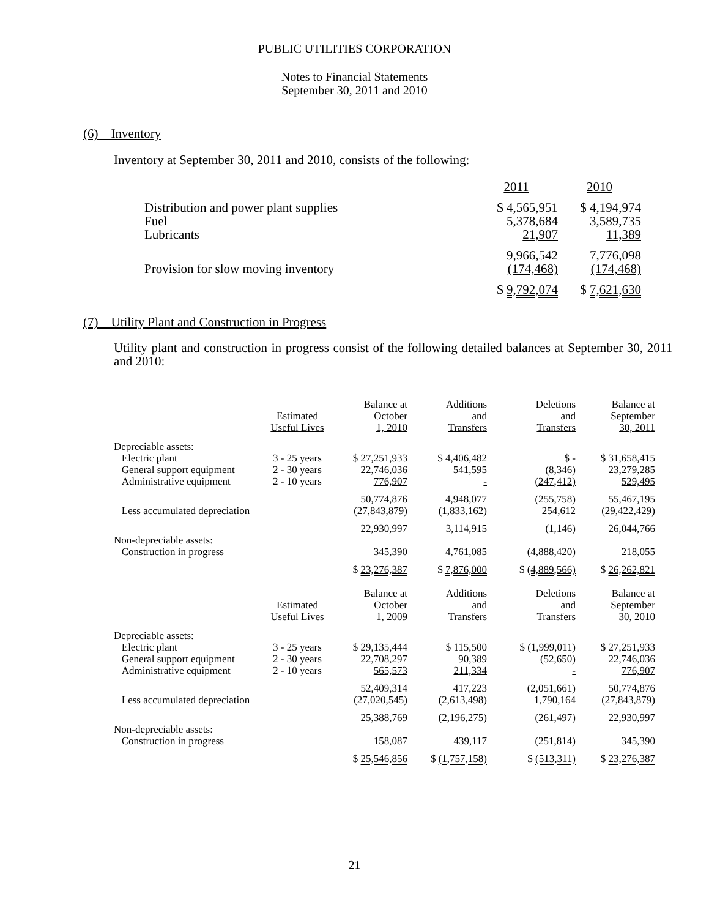PUBLIC UTILITIES CORPORATION
Notes to Financial Statements
September 30, 2011 and 2010
(6) Inventory
Inventory at September 30, 2011 and 2010, consists of the following:
| | 2011 | 2010 |
| Distribution and power plant supplies | $ 4,565,951 | $ 4,194,974 |
| Fuel | 5,378,684 | 3,589,735 |
| Lubricants | 21,907 | 11,389 |
| | 9,966,542 | 7,776,098 |
| Provision for slow moving inventory | (174,468) | (174,468) |
| | $ 9,792,074 | $ 7,621,630 |
(7) Utility Plant and Construction in Progress
Utility plant and construction in progress consist of the following detailed balances at September 30, 2011 and 2010:
| | Estimated Useful Lives | Balance at October 1, 2010 | Additions and Transfers | Deletions and Transfers | Balance at September 30, 2011 |
| --- | --- | --- | --- | --- | --- |
| Depreciable assets: | | | | | |
| Electric plant | 3 - 25 years | $ 27,251,933 | $ 4,406,482 | $ - | $ 31,658,415 |
| General support equipment | 2 - 30 years | 22,746,036 | 541,595 | (8,346) | 23,279,285 |
| Administrative equipment | 2 - 10 years | 776,907 | - | (247,412) | 529,495 |
| | | 50,774,876 | 4,948,077 | (255,758) | 55,467,195 |
| Less accumulated depreciation | | (27,843,879) | (1,833,162) | 254,612 | (29,422,429) |
| | | 22,930,997 | 3,114,915 | (1,146) | 26,044,766 |
| Non-depreciable assets: | | | | | |
| Construction in progress | | 345,390 | 4,761,085 | (4,888,420) | 218,055 |
| | | $ 23,276,387 | $ 7,876,000 | $ (4,889,566) | $ 26,262,821 |
| | Estimated Useful Lives | Balance at October 1, 2009 | Additions and Transfers | Deletions and Transfers | Balance at September 30, 2010 |
| Depreciable assets: | | | | | |
| Electric plant | 3 - 25 years | $ 29,135,444 | $ 115,500 | $ (1,999,011) | $ 27,251,933 |
| General support equipment | 2 - 30 years | 22,708,297 | 90,389 | (52,650) | 22,746,036 |
| Administrative equipment | 2 - 10 years | 565,573 | 211,334 | - | 776,907 |
| | | 52,409,314 | 417,223 | (2,051,661) | 50,774,876 |
| Less accumulated depreciation | | (27,020,545) | (2,613,498) | 1,790,164 | (27,843,879) |
| | | 25,388,769 | (2,196,275) | (261,497) | 22,930,997 |
| Non-depreciable assets: | | | | | |
| Construction in progress | | 158,087 | 439,117 | (251,814) | 345,390 |
| | | $ 25,546,856 | $ (1,757,158) | $ (513,311) | $ 23,276,387 |
21